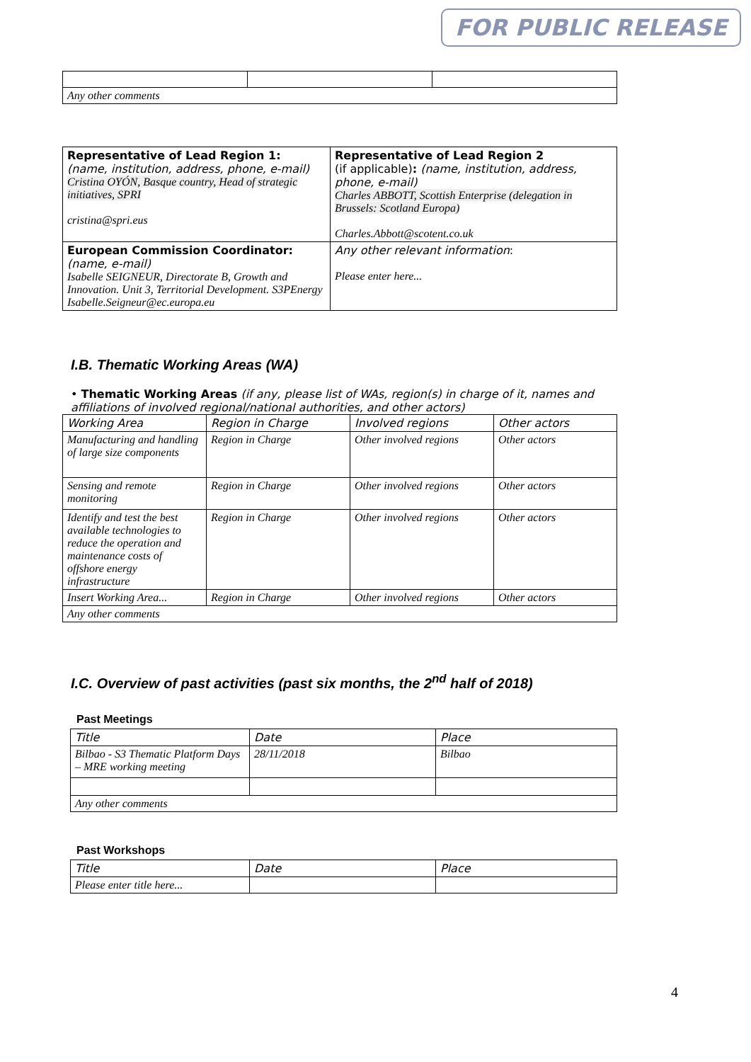FOR PUBLIC RELEASE
| Any other comments | | |
| Representative of Lead Region 1: (name, institution, address, phone, e-mail) Cristina OYÓN, Basque country, Head of strategic initiatives, SPRI cristina@spri.eus | Representative of Lead Region 2 (if applicable) : (name, institution, address, phone, e-mail) Charles ABBOTT, Scottish Enterprise (delegation in Brussels: Scotland Europa) Charles.Abbott@scotent.co.uk |
| European Commission Coordinator: (name, e-mail) Isabelle SEIGNEUR, Directorate B, Growth and Innovation. Unit 3, Territorial Development. S3PEnergy Isabelle.Seigneur@ec.europa.eu | Any other relevant information : Please enter here... |
I.B. Thematic Working Areas (WA)
• Thematic Working Areas (if any, please list of WAs, region(s) in charge of it, names and affiliations of involved regional/national authorities, and other actors)
| Working Area | Region in Charge | Involved regions | Other actors |
| Manufacturing and handling of large size components | Region in Charge | Other involved regions | Other actors |
| Sensing and remote monitoring | Region in Charge | Other involved regions | Other actors |
| Identify and test the best available technologies to reduce the operation and maintenance costs of offshore energy infrastructure | Region in Charge | Other involved regions | Other actors |
| Insert Working Area... | Region in Charge | Other involved regions | Other actors |
| Any other comments | | | |
I.C. Overview of past activities (past six months, the 2<sup>nd</sup> half of 2018)
Past Meetings
| Title | Date | Place |
| Bilbao - S3 Thematic Platform Days – MRE working meeting | 28/11/2018 | Bilbao |
| Any other comments | | |
Past Workshops
| Title | Date | Place |
| Please enter title here... | | |
4